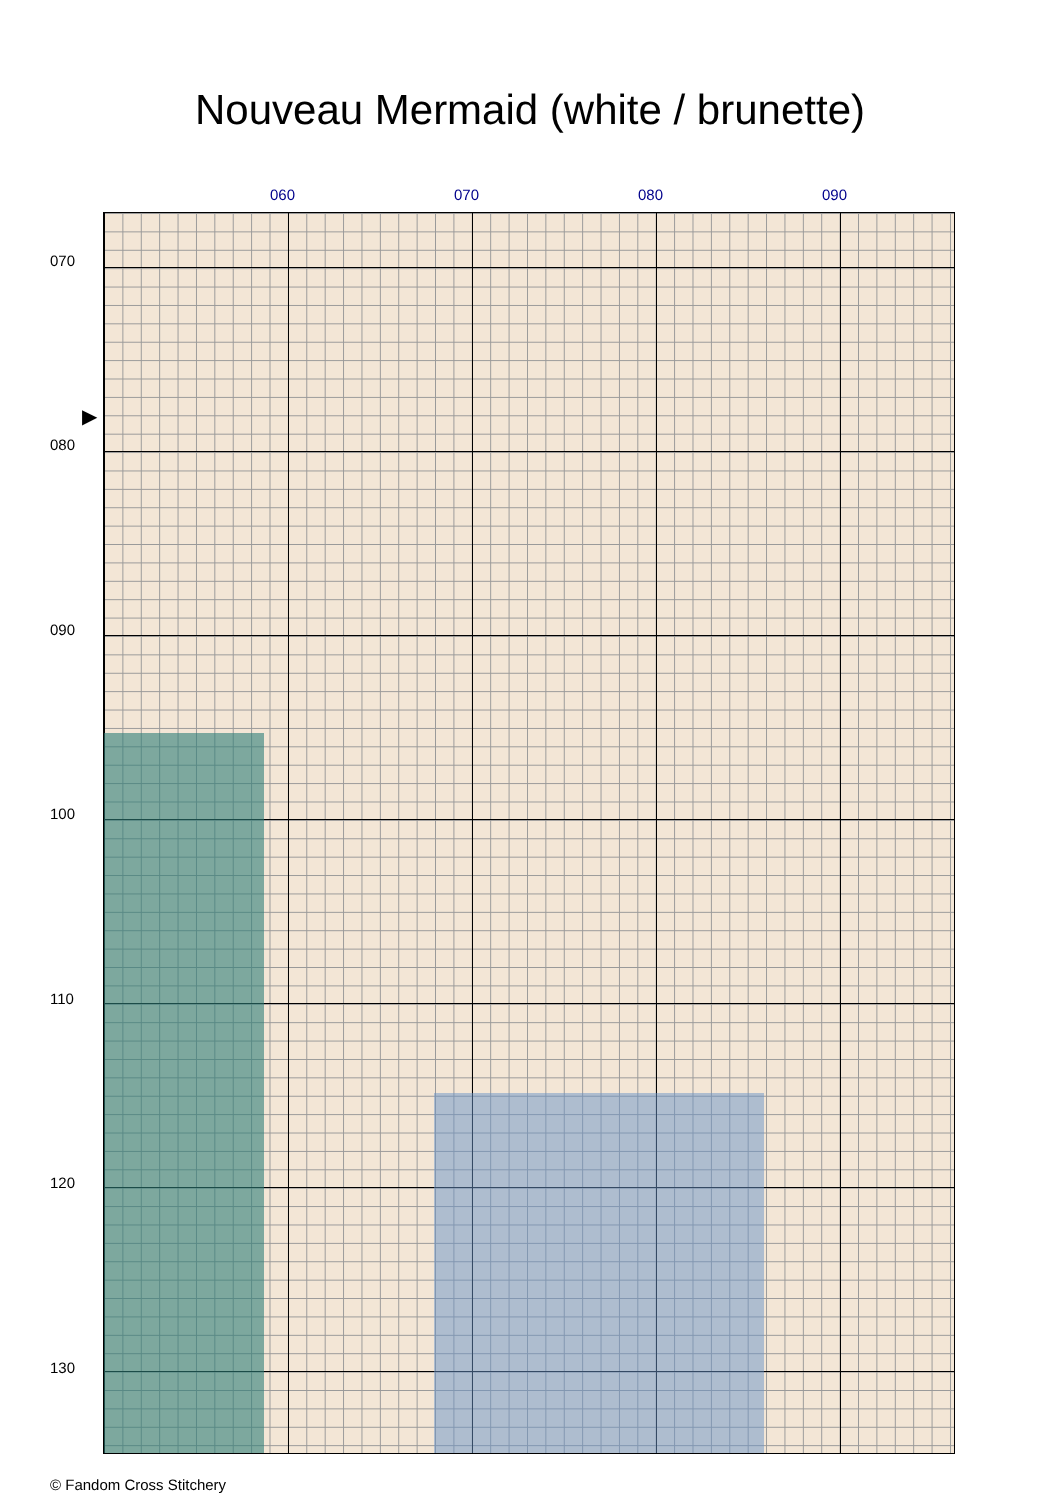Nouveau Mermaid (white / brunette)
060 070 080 090
070
080
090
100
110
120
130
▶
© Fandom Cross Stitchery